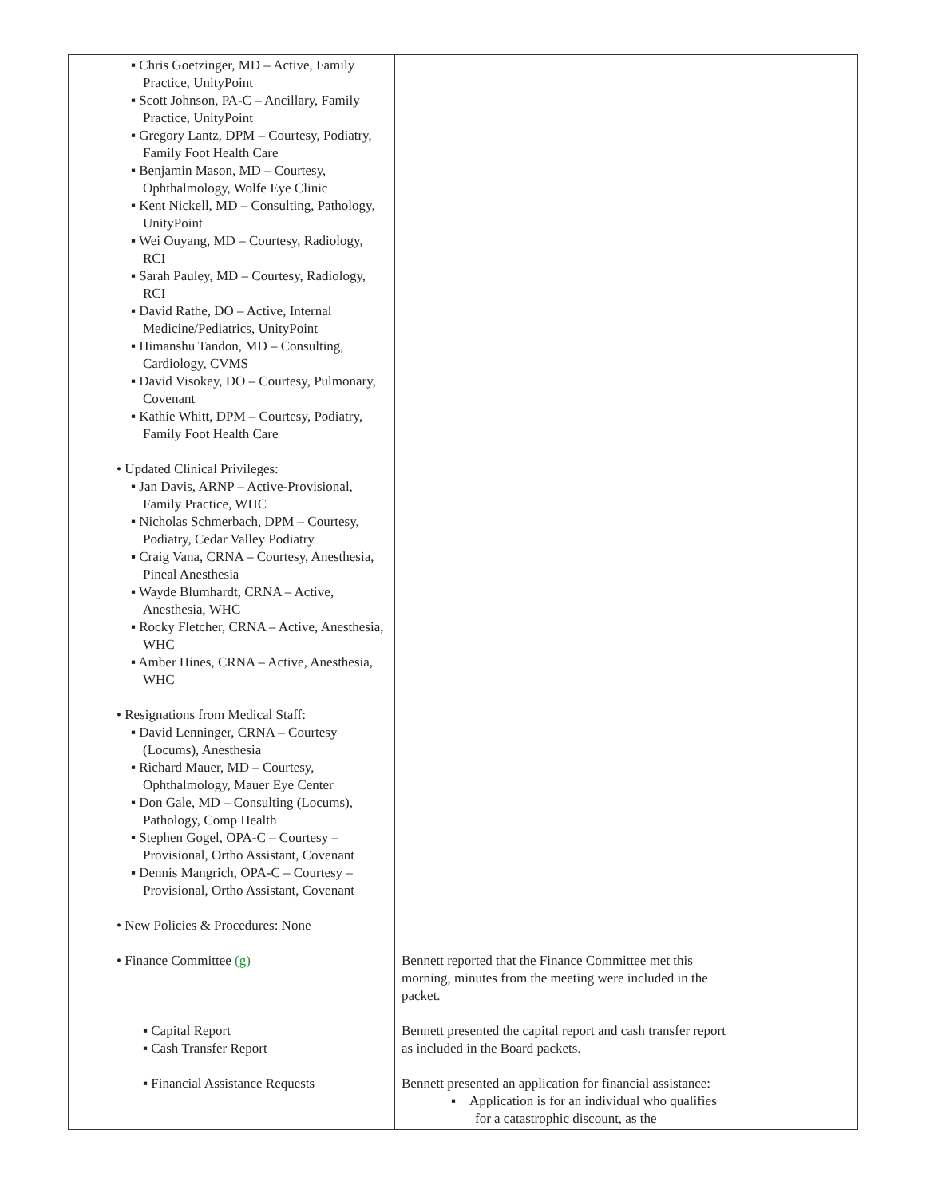| ▪ Chris Goetzinger, MD – Active, Family Practice, UnityPoint ▪ Scott Johnson, PA-C – Ancillary, Family Practice, UnityPoint ▪ Gregory Lantz, DPM – Courtesy, Podiatry, Family Foot Health Care ▪ Benjamin Mason, MD – Courtesy, Ophthalmology, Wolfe Eye Clinic ▪ Kent Nickell, MD – Consulting, Pathology, UnityPoint ▪ Wei Ouyang, MD – Courtesy, Radiology, RCI ▪ Sarah Pauley, MD – Courtesy, Radiology, RCI ▪ David Rathe, DO – Active, Internal Medicine/Pediatrics, UnityPoint ▪ Himanshu Tandon, MD – Consulting, Cardiology, CVMS ▪ David Visokey, DO – Courtesy, Pulmonary, Covenant ▪ Kathie Whitt, DPM – Courtesy, Podiatry, Family Foot Health Care • Updated Clinical Privileges: ▪ Jan Davis, ARNP – Active-Provisional, Family Practice, WHC ▪ Nicholas Schmerbach, DPM – Courtesy, Podiatry, Cedar Valley Podiatry ▪ Craig Vana, CRNA – Courtesy, Anesthesia, Pineal Anesthesia ▪ Wayde Blumhardt, CRNA – Active, Anesthesia, WHC ▪ Rocky Fletcher, CRNA – Active, Anesthesia, WHC ▪ Amber Hines, CRNA – Active, Anesthesia, WHC • Resignations from Medical Staff: ▪ David Lenninger, CRNA – Courtesy (Locums), Anesthesia ▪ Richard Mauer, MD – Courtesy, Ophthalmology, Mauer Eye Center ▪ Don Gale, MD – Consulting (Locums), Pathology, Comp Health ▪ Stephen Gogel, OPA-C – Courtesy – Provisional, Ortho Assistant, Covenant ▪ Dennis Mangrich, OPA-C – Courtesy – Provisional, Ortho Assistant, Covenant • New Policies & Procedures: None • Finance Committee (g) ▪ Capital Report ▪ Cash Transfer Report ▪ Financial Assistance Requests | Bennett reported that the Finance Committee met this morning, minutes from the meeting were included in the packet. Bennett presented the capital report and cash transfer report as included in the Board packets. Bennett presented an application for financial assistance: ▪ Application is for an individual who qualifies for a catastrophic discount, as the | |